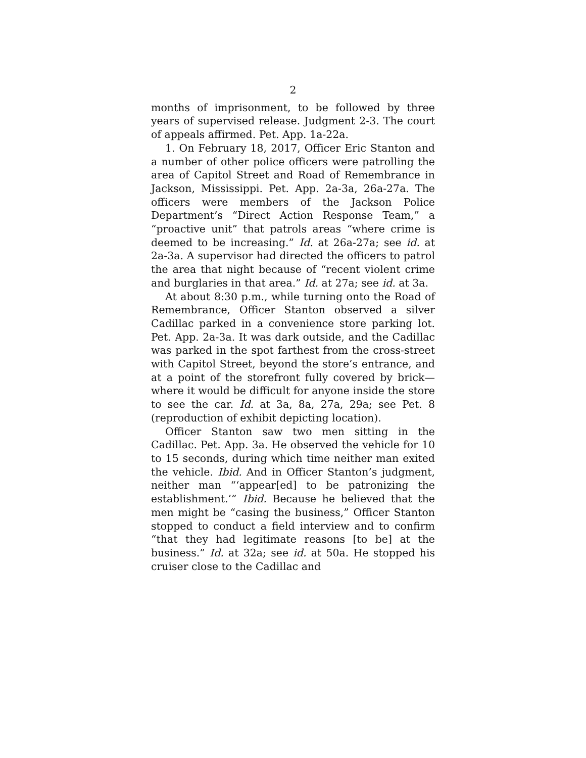2
months of imprisonment, to be followed by three years of supervised release. Judgment 2-3. The court of appeals affirmed. Pet. App. 1a-22a.
1. On February 18, 2017, Officer Eric Stanton and a number of other police officers were patrolling the area of Capitol Street and Road of Remembrance in Jackson, Mississippi. Pet. App. 2a-3a, 26a-27a. The officers were members of the Jackson Police Department’s “Direct Action Response Team,” a “proactive unit” that patrols areas “where crime is deemed to be increasing.” Id. at 26a-27a; see id. at 2a-3a. A supervisor had directed the officers to patrol the area that night because of “recent violent crime and burglaries in that area.” Id. at 27a; see id. at 3a.
At about 8:30 p.m., while turning onto the Road of Remembrance, Officer Stanton observed a silver Cadillac parked in a convenience store parking lot. Pet. App. 2a-3a. It was dark outside, and the Cadillac was parked in the spot farthest from the cross-street with Capitol Street, beyond the store’s entrance, and at a point of the storefront fully covered by brick—where it would be difficult for anyone inside the store to see the car. Id. at 3a, 8a, 27a, 29a; see Pet. 8 (reproduction of exhibit depicting location).
Officer Stanton saw two men sitting in the Cadillac. Pet. App. 3a. He observed the vehicle for 10 to 15 seconds, during which time neither man exited the vehicle. Ibid. And in Officer Stanton’s judgment, neither man “‘appear[ed] to be patronizing the establishment.’” Ibid. Because he believed that the men might be “casing the business,” Officer Stanton stopped to conduct a field interview and to confirm “that they had legitimate reasons [to be] at the business.” Id. at 32a; see id. at 50a. He stopped his cruiser close to the Cadillac and